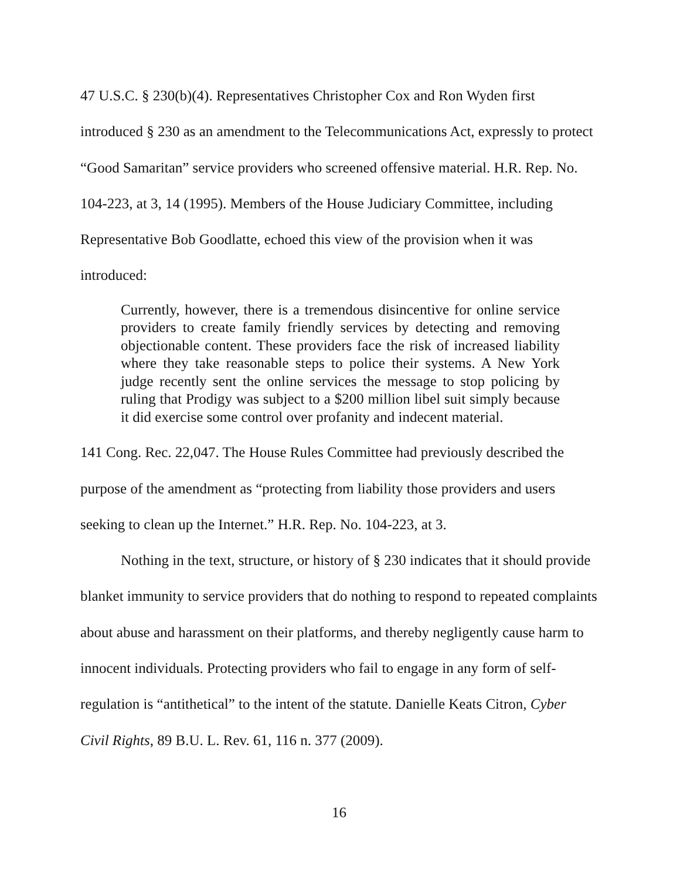47 U.S.C. § 230(b)(4). Representatives Christopher Cox and Ron Wyden first introduced § 230 as an amendment to the Telecommunications Act, expressly to protect “Good Samaritan” service providers who screened offensive material. H.R. Rep. No. 104-223, at 3, 14 (1995). Members of the House Judiciary Committee, including Representative Bob Goodlatte, echoed this view of the provision when it was introduced:
Currently, however, there is a tremendous disincentive for online service providers to create family friendly services by detecting and removing objectionable content. These providers face the risk of increased liability where they take reasonable steps to police their systems. A New York judge recently sent the online services the message to stop policing by ruling that Prodigy was subject to a $200 million libel suit simply because it did exercise some control over profanity and indecent material.
141 Cong. Rec. 22,047. The House Rules Committee had previously described the purpose of the amendment as “protecting from liability those providers and users seeking to clean up the Internet.” H.R. Rep. No. 104-223, at 3.
Nothing in the text, structure, or history of § 230 indicates that it should provide blanket immunity to service providers that do nothing to respond to repeated complaints about abuse and harassment on their platforms, and thereby negligently cause harm to innocent individuals. Protecting providers who fail to engage in any form of self-regulation is “antithetical” to the intent of the statute. Danielle Keats Citron, Cyber Civil Rights, 89 B.U. L. Rev. 61, 116 n. 377 (2009).
16